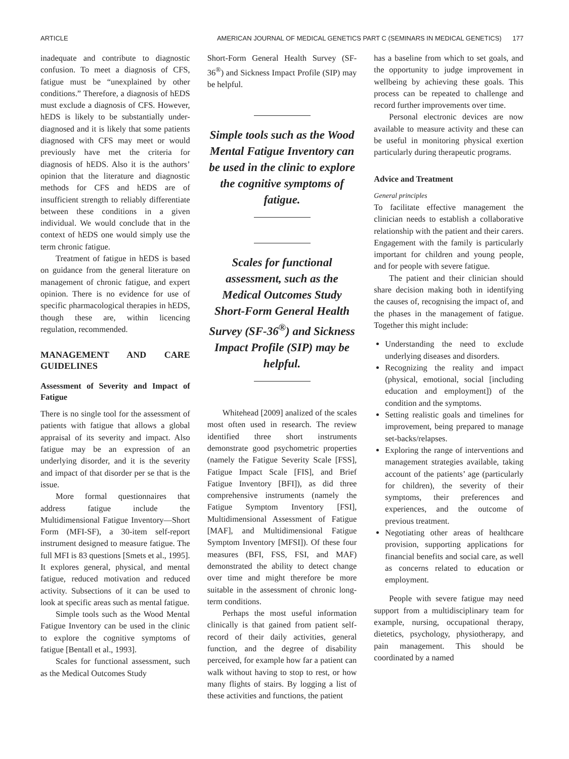ARTICLE AMERICAN JOURNAL OF MEDICAL GENETICS PART C (SEMINARS IN MEDICAL GENETICS) 177
inadequate and contribute to diagnostic confusion. To meet a diagnosis of CFS, fatigue must be “unexplained by other conditions.” Therefore, a diagnosis of hEDS must exclude a diagnosis of CFS. However, hEDS is likely to be substantially under-diagnosed and it is likely that some patients diagnosed with CFS may meet or would previously have met the criteria for diagnosis of hEDS. Also it is the authors’ opinion that the literature and diagnostic methods for CFS and hEDS are of insufficient strength to reliably differentiate between these conditions in a given individual. We would conclude that in the context of hEDS one would simply use the term chronic fatigue.
Treatment of fatigue in hEDS is based on guidance from the general literature on management of chronic fatigue, and expert opinion. There is no evidence for use of specific pharmacological therapies in hEDS, though these are, within licencing regulation, recommended.
MANAGEMENT AND CARE GUIDELINES
Assessment of Severity and Impact of Fatigue
There is no single tool for the assessment of patients with fatigue that allows a global appraisal of its severity and impact. Also fatigue may be an expression of an underlying disorder, and it is the severity and impact of that disorder per se that is the issue.
More formal questionnaires that address fatigue include the Multidimensional Fatigue Inventory—Short Form (MFI-SF), a 30-item self-report instrument designed to measure fatigue. The full MFI is 83 questions [Smets et al., 1995]. It explores general, physical, and mental fatigue, reduced motivation and reduced activity. Subsections of it can be used to look at specific areas such as mental fatigue.
Simple tools such as the Wood Mental Fatigue Inventory can be used in the clinic to explore the cognitive symptoms of fatigue [Bentall et al., 1993].
Scales for functional assessment, such as the Medical Outcomes Study
Short-Form General Health Survey (SF-36<sup>®</sup>) and Sickness Impact Profile (SIP) may be helpful.
Simple tools such as the Wood Mental Fatigue Inventory can be used in the clinic to explore the cognitive symptoms of fatigue.
Scales for functional assessment, such as the Medical Outcomes Study Short-Form General Health Survey (SF-36<sup>®</sup>) and Sickness Impact Profile (SIP) may be helpful.
Whitehead [2009] analized of the scales most often used in research. The review identified three short instruments demonstrate good psychometric properties (namely the Fatigue Severity Scale [FSS], Fatigue Impact Scale [FIS], and Brief Fatigue Inventory [BFI]), as did three comprehensive instruments (namely the Fatigue Symptom Inventory [FSI], Multidimensional Assessment of Fatigue [MAF], and Multidimensional Fatigue Symptom Inventory [MFSI]). Of these four measures (BFI, FSS, FSI, and MAF) demonstrated the ability to detect change over time and might therefore be more suitable in the assessment of chronic long-term conditions.
Perhaps the most useful information clinically is that gained from patient self-record of their daily activities, general function, and the degree of disability perceived, for example how far a patient can walk without having to stop to rest, or how many flights of stairs. By logging a list of these activities and functions, the patient
has a baseline from which to set goals, and the opportunity to judge improvement in wellbeing by achieving these goals. This process can be repeated to challenge and record further improvements over time.
Personal electronic devices are now available to measure activity and these can be useful in monitoring physical exertion particularly during therapeutic programs.
Advice and Treatment
General principles
To facilitate effective management the clinician needs to establish a collaborative relationship with the patient and their carers. Engagement with the family is particularly important for children and young people, and for people with severe fatigue.
The patient and their clinician should share decision making both in identifying the causes of, recognising the impact of, and the phases in the management of fatigue. Together this might include:
Understanding the need to exclude underlying diseases and disorders.
Recognizing the reality and impact (physical, emotional, social [including education and employment]) of the condition and the symptoms.
Setting realistic goals and timelines for improvement, being prepared to manage set-backs/relapses.
Exploring the range of interventions and management strategies available, taking account of the patients’ age (particularly for children), the severity of their symptoms, their preferences and experiences, and the outcome of previous treatment.
Negotiating other areas of healthcare provision, supporting applications for financial benefits and social care, as well as concerns related to education or employment.
People with severe fatigue may need support from a multidisciplinary team for example, nursing, occupational therapy, dietetics, psychology, physiotherapy, and pain management. This should be coordinated by a named